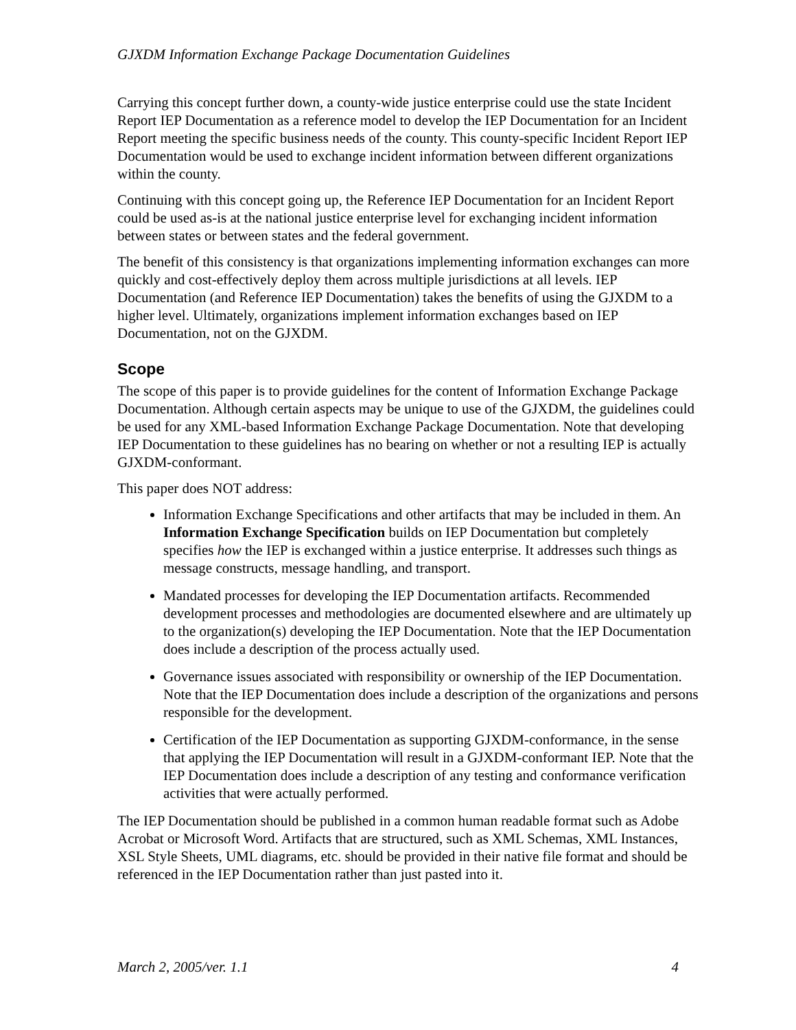GJXDM Information Exchange Package Documentation Guidelines
Carrying this concept further down, a county-wide justice enterprise could use the state Incident Report IEP Documentation as a reference model to develop the IEP Documentation for an Incident Report meeting the specific business needs of the county. This county-specific Incident Report IEP Documentation would be used to exchange incident information between different organizations within the county.
Continuing with this concept going up, the Reference IEP Documentation for an Incident Report could be used as-is at the national justice enterprise level for exchanging incident information between states or between states and the federal government.
The benefit of this consistency is that organizations implementing information exchanges can more quickly and cost-effectively deploy them across multiple jurisdictions at all levels. IEP Documentation (and Reference IEP Documentation) takes the benefits of using the GJXDM to a higher level. Ultimately, organizations implement information exchanges based on IEP Documentation, not on the GJXDM.
Scope
The scope of this paper is to provide guidelines for the content of Information Exchange Package Documentation. Although certain aspects may be unique to use of the GJXDM, the guidelines could be used for any XML-based Information Exchange Package Documentation. Note that developing IEP Documentation to these guidelines has no bearing on whether or not a resulting IEP is actually GJXDM-conformant.
This paper does NOT address:
Information Exchange Specifications and other artifacts that may be included in them. An Information Exchange Specification builds on IEP Documentation but completely specifies how the IEP is exchanged within a justice enterprise. It addresses such things as message constructs, message handling, and transport.
Mandated processes for developing the IEP Documentation artifacts. Recommended development processes and methodologies are documented elsewhere and are ultimately up to the organization(s) developing the IEP Documentation. Note that the IEP Documentation does include a description of the process actually used.
Governance issues associated with responsibility or ownership of the IEP Documentation. Note that the IEP Documentation does include a description of the organizations and persons responsible for the development.
Certification of the IEP Documentation as supporting GJXDM-conformance, in the sense that applying the IEP Documentation will result in a GJXDM-conformant IEP. Note that the IEP Documentation does include a description of any testing and conformance verification activities that were actually performed.
The IEP Documentation should be published in a common human readable format such as Adobe Acrobat or Microsoft Word. Artifacts that are structured, such as XML Schemas, XML Instances, XSL Style Sheets, UML diagrams, etc. should be provided in their native file format and should be referenced in the IEP Documentation rather than just pasted into it.
March 2, 2005/ver. 1.1 4